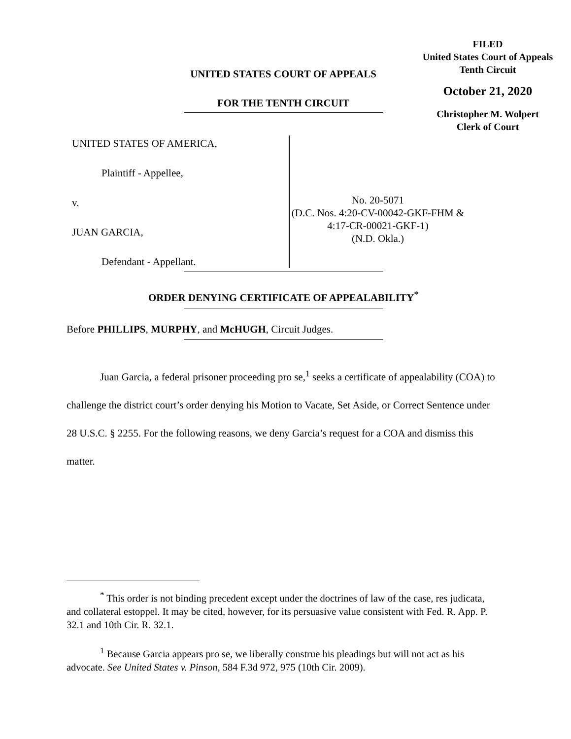FILED
United States Court of Appeals
Tenth Circuit
October 21, 2020
Christopher M. Wolpert
Clerk of Court
UNITED STATES COURT OF APPEALS
FOR THE TENTH CIRCUIT
UNITED STATES OF AMERICA,
Plaintiff - Appellee,
v.
JUAN GARCIA,
Defendant - Appellant.
No. 20-5071
(D.C. Nos. 4:20-CV-00042-GKF-FHM &
4:17-CR-00021-GKF-1)
(N.D. Okla.)
ORDER DENYING CERTIFICATE OF APPEALABILITY<sup>*</sup>
Before PHILLIPS, MURPHY, and McHUGH, Circuit Judges.
Juan Garcia, a federal prisoner proceeding pro se,<sup>1</sup> seeks a certificate of appealability (COA) to challenge the district court’s order denying his Motion to Vacate, Set Aside, or Correct Sentence under 28 U.S.C. § 2255. For the following reasons, we deny Garcia’s request for a COA and dismiss this matter.
<sup>*</sup> This order is not binding precedent except under the doctrines of law of the case, res judicata, and collateral estoppel. It may be cited, however, for its persuasive value consistent with Fed. R. App. P. 32.1 and 10th Cir. R. 32.1.
<sup>1</sup> Because Garcia appears pro se, we liberally construe his pleadings but will not act as his advocate. See United States v. Pinson, 584 F.3d 972, 975 (10th Cir. 2009).